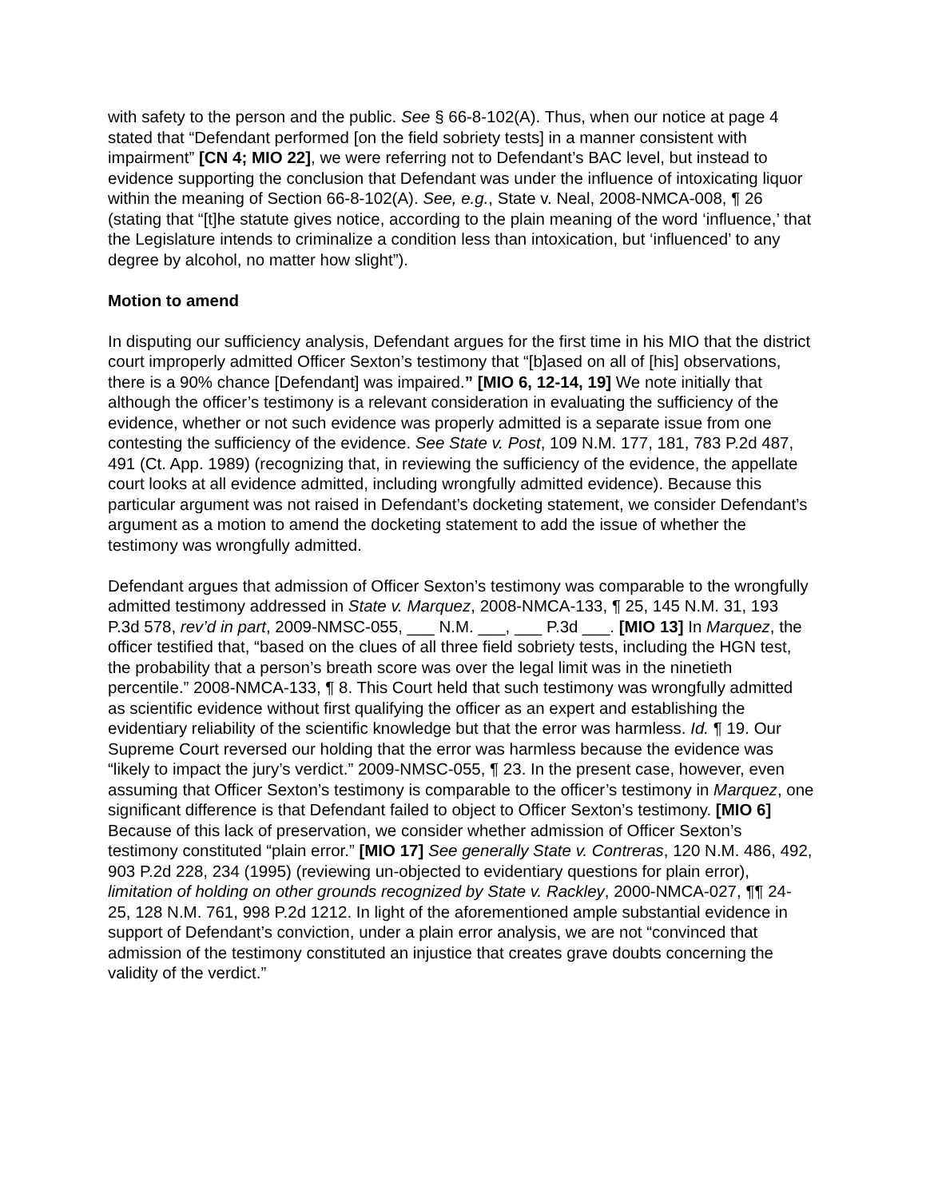with safety to the person and the public. See § 66-8-102(A). Thus, when our notice at page 4 stated that “Defendant performed [on the field sobriety tests] in a manner consistent with impairment” [CN 4; MIO 22], we were referring not to Defendant’s BAC level, but instead to evidence supporting the conclusion that Defendant was under the influence of intoxicating liquor within the meaning of Section 66-8-102(A). See, e.g., State v. Neal, 2008-NMCA-008, ¶ 26 (stating that “[t]he statute gives notice, according to the plain meaning of the word ‘influence,’ that the Legislature intends to criminalize a condition less than intoxication, but ‘influenced’ to any degree by alcohol, no matter how slight”).
Motion to amend
In disputing our sufficiency analysis, Defendant argues for the first time in his MIO that the district court improperly admitted Officer Sexton’s testimony that “[b]ased on all of [his] observations, there is a 90% chance [Defendant] was impaired.” [MIO 6, 12-14, 19] We note initially that although the officer’s testimony is a relevant consideration in evaluating the sufficiency of the evidence, whether or not such evidence was properly admitted is a separate issue from one contesting the sufficiency of the evidence. See State v. Post, 109 N.M. 177, 181, 783 P.2d 487, 491 (Ct. App. 1989) (recognizing that, in reviewing the sufficiency of the evidence, the appellate court looks at all evidence admitted, including wrongfully admitted evidence). Because this particular argument was not raised in Defendant’s docketing statement, we consider Defendant’s argument as a motion to amend the docketing statement to add the issue of whether the testimony was wrongfully admitted.
Defendant argues that admission of Officer Sexton’s testimony was comparable to the wrongfully admitted testimony addressed in State v. Marquez, 2008-NMCA-133, ¶ 25, 145 N.M. 31, 193 P.3d 578, rev’d in part, 2009-NMSC-055, ___ N.M. ___, ___ P.3d ___. [MIO 13] In Marquez, the officer testified that, “based on the clues of all three field sobriety tests, including the HGN test, the probability that a person’s breath score was over the legal limit was in the ninetieth percentile.” 2008-NMCA-133, ¶ 8. This Court held that such testimony was wrongfully admitted as scientific evidence without first qualifying the officer as an expert and establishing the evidentiary reliability of the scientific knowledge but that the error was harmless. Id. ¶ 19. Our Supreme Court reversed our holding that the error was harmless because the evidence was “likely to impact the jury’s verdict.” 2009-NMSC-055, ¶ 23. In the present case, however, even assuming that Officer Sexton’s testimony is comparable to the officer’s testimony in Marquez, one significant difference is that Defendant failed to object to Officer Sexton’s testimony. [MIO 6] Because of this lack of preservation, we consider whether admission of Officer Sexton’s testimony constituted “plain error.” [MIO 17] See generally State v. Contreras, 120 N.M. 486, 492, 903 P.2d 228, 234 (1995) (reviewing un-objected to evidentiary questions for plain error), limitation of holding on other grounds recognized by State v. Rackley, 2000-NMCA-027, ¶¶ 24-25, 128 N.M. 761, 998 P.2d 1212. In light of the aforementioned ample substantial evidence in support of Defendant’s conviction, under a plain error analysis, we are not “convinced that admission of the testimony constituted an injustice that creates grave doubts concerning the validity of the verdict.”